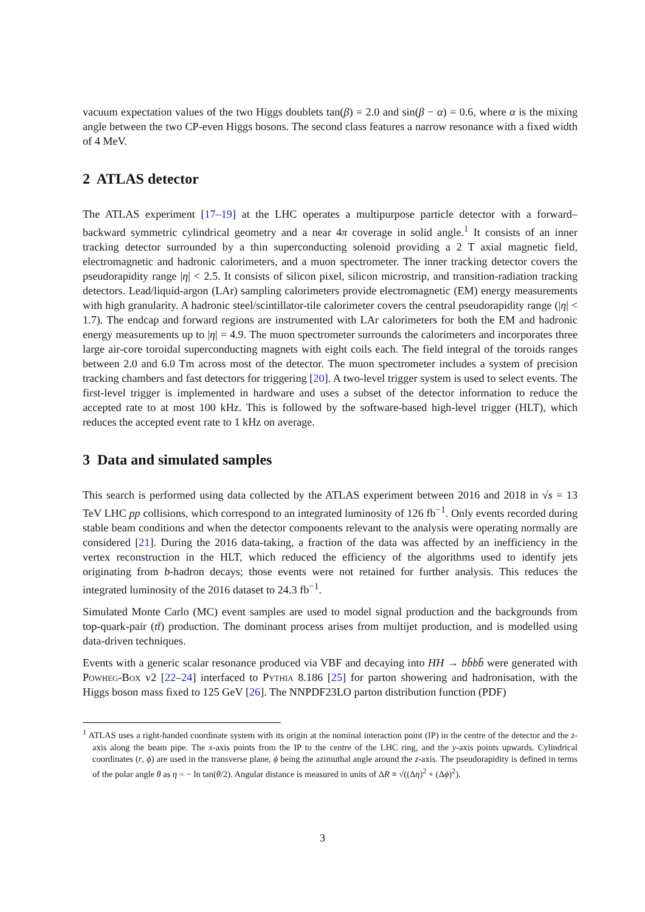vacuum expectation values of the two Higgs doublets tan(β) = 2.0 and sin(β − α) = 0.6, where α is the mixing angle between the two CP-even Higgs bosons. The second class features a narrow resonance with a fixed width of 4 MeV.
2 ATLAS detector
The ATLAS experiment [17–19] at the LHC operates a multipurpose particle detector with a forward–backward symmetric cylindrical geometry and a near 4π coverage in solid angle.<sup>1</sup> It consists of an inner tracking detector surrounded by a thin superconducting solenoid providing a 2 T axial magnetic field, electromagnetic and hadronic calorimeters, and a muon spectrometer. The inner tracking detector covers the pseudorapidity range |η| < 2.5. It consists of silicon pixel, silicon microstrip, and transition-radiation tracking detectors. Lead/liquid-argon (LAr) sampling calorimeters provide electromagnetic (EM) energy measurements with high granularity. A hadronic steel/scintillator-tile calorimeter covers the central pseudorapidity range (|η| < 1.7). The endcap and forward regions are instrumented with LAr calorimeters for both the EM and hadronic energy measurements up to |η| = 4.9. The muon spectrometer surrounds the calorimeters and incorporates three large air-core toroidal superconducting magnets with eight coils each. The field integral of the toroids ranges between 2.0 and 6.0 Tm across most of the detector. The muon spectrometer includes a system of precision tracking chambers and fast detectors for triggering [20]. A two-level trigger system is used to select events. The first-level trigger is implemented in hardware and uses a subset of the detector information to reduce the accepted rate to at most 100 kHz. This is followed by the software-based high-level trigger (HLT), which reduces the accepted event rate to 1 kHz on average.
3 Data and simulated samples
This search is performed using data collected by the ATLAS experiment between 2016 and 2018 in √s = 13 TeV LHC pp collisions, which correspond to an integrated luminosity of 126 fb<sup>−1</sup>. Only events recorded during stable beam conditions and when the detector components relevant to the analysis were operating normally are considered [21]. During the 2016 data-taking, a fraction of the data was affected by an inefficiency in the vertex reconstruction in the HLT, which reduced the efficiency of the algorithms used to identify jets originating from b-hadron decays; those events were not retained for further analysis. This reduces the integrated luminosity of the 2016 dataset to 24.3 fb<sup>−1</sup>.
Simulated Monte Carlo (MC) event samples are used to model signal production and the backgrounds from top-quark-pair (tt̄) production. The dominant process arises from multijet production, and is modelled using data-driven techniques.
Events with a generic scalar resonance produced via VBF and decaying into HH → bb̄bb̄ were generated with Powheg-Box v2 [22–24] interfaced to Pythia 8.186 [25] for parton showering and hadronisation, with the Higgs boson mass fixed to 125 GeV [26]. The NNPDF23LO parton distribution function (PDF)
<sup>1</sup> ATLAS uses a right-handed coordinate system with its origin at the nominal interaction point (IP) in the centre of the detector and the z-axis along the beam pipe. The x-axis points from the IP to the centre of the LHC ring, and the y-axis points upwards. Cylindrical coordinates (r, ϕ) are used in the transverse plane, ϕ being the azimuthal angle around the z-axis. The pseudorapidity is defined in terms of the polar angle θ as η = − ln tan(θ/2). Angular distance is measured in units of ΔR ≡ √((Δη)<sup>2</sup> + (Δϕ)<sup>2</sup>).
3